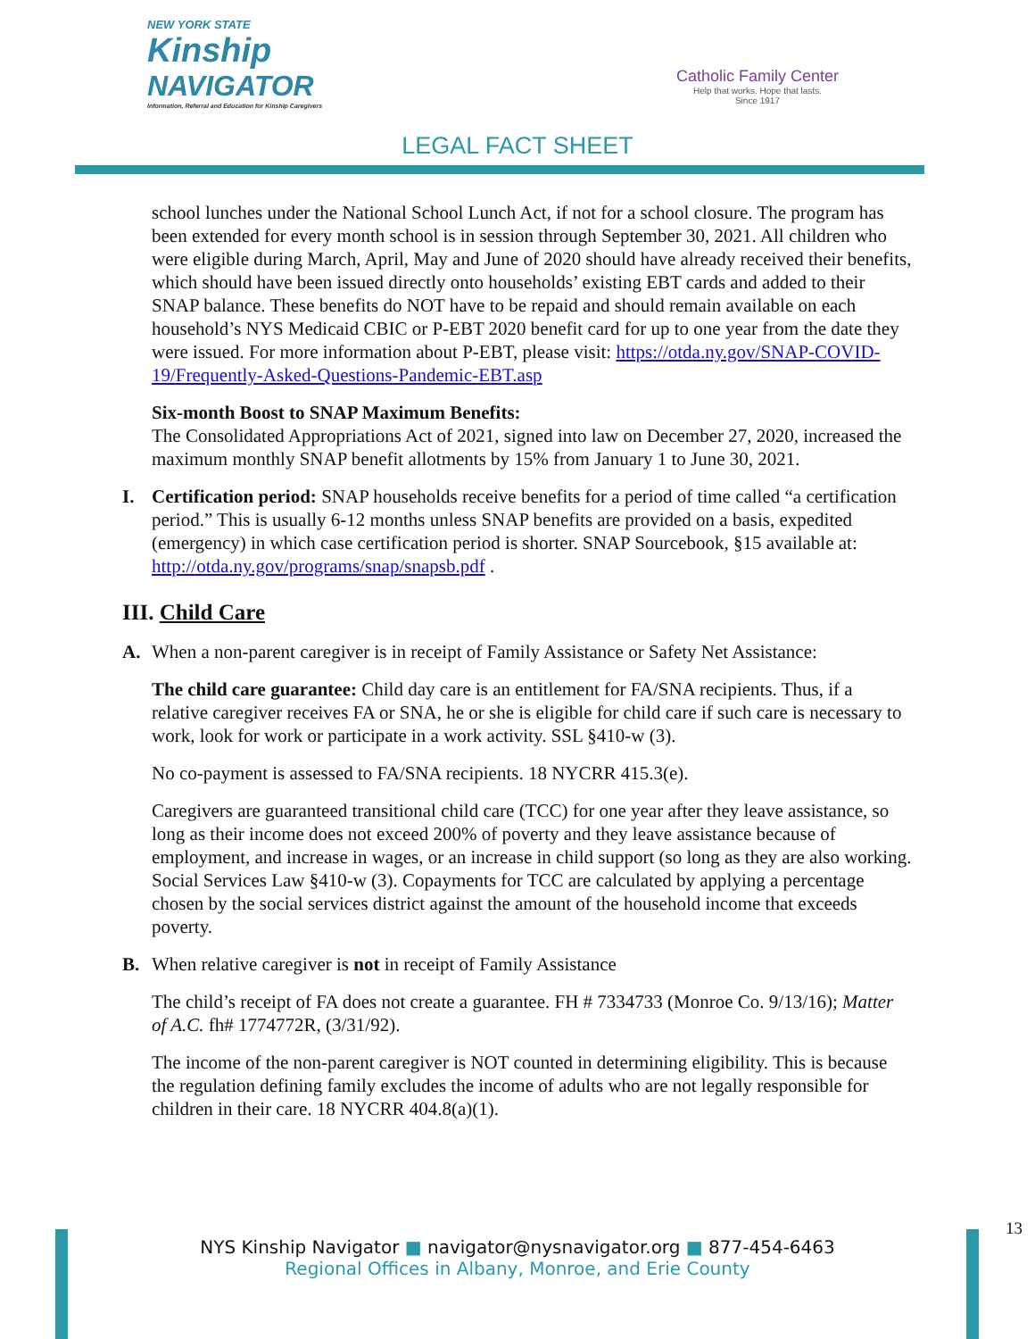NEW YORK STATE
Kinship
NAVIGATOR
Information, Referral and Education for Kinship Caregivers
Catholic Family Center
Help that works. Hope that lasts.
Since 1917
LEGAL FACT SHEET
school lunches under the National School Lunch Act, if not for a school closure. The program has been extended for every month school is in session through September 30, 2021. All children who were eligible during March, April, May and June of 2020 should have already received their benefits, which should have been issued directly onto households’ existing EBT cards and added to their SNAP balance. These benefits do NOT have to be repaid and should remain available on each household’s NYS Medicaid CBIC or P-EBT 2020 benefit card for up to one year from the date they were issued. For more information about P-EBT, please visit: https://otda.ny.gov/SNAP-COVID-19/Frequently-Asked-Questions-Pandemic-EBT.asp
Six-month Boost to SNAP Maximum Benefits:
The Consolidated Appropriations Act of 2021, signed into law on December 27, 2020, increased the maximum monthly SNAP benefit allotments by 15% from January 1 to June 30, 2021.
I. Certification period: SNAP households receive benefits for a period of time called “a certification period.” This is usually 6-12 months unless SNAP benefits are provided on a basis, expedited (emergency) in which case certification period is shorter. SNAP Sourcebook, §15 available at: http://otda.ny.gov/programs/snap/snapsb.pdf .
III. Child Care
A. When a non-parent caregiver is in receipt of Family Assistance or Safety Net Assistance:
The child care guarantee: Child day care is an entitlement for FA/SNA recipients. Thus, if a relative caregiver receives FA or SNA, he or she is eligible for child care if such care is necessary to work, look for work or participate in a work activity. SSL §410-w (3).
No co-payment is assessed to FA/SNA recipients. 18 NYCRR 415.3(e).
Caregivers are guaranteed transitional child care (TCC) for one year after they leave assistance, so long as their income does not exceed 200% of poverty and they leave assistance because of employment, and increase in wages, or an increase in child support (so long as they are also working. Social Services Law §410-w (3). Copayments for TCC are calculated by applying a percentage chosen by the social services district against the amount of the household income that exceeds poverty.
B. When relative caregiver is not in receipt of Family Assistance
The child’s receipt of FA does not create a guarantee. FH # 7334733 (Monroe Co. 9/13/16); Matter of A.C. fh# 1774772R, (3/31/92).
The income of the non-parent caregiver is NOT counted in determining eligibility. This is because the regulation defining family excludes the income of adults who are not legally responsible for children in their care. 18 NYCRR 404.8(a)(1).
13
NYS Kinship Navigator ■ navigator@nysnavigator.org ■ 877-454-6463
Regional Offices in Albany, Monroe, and Erie County